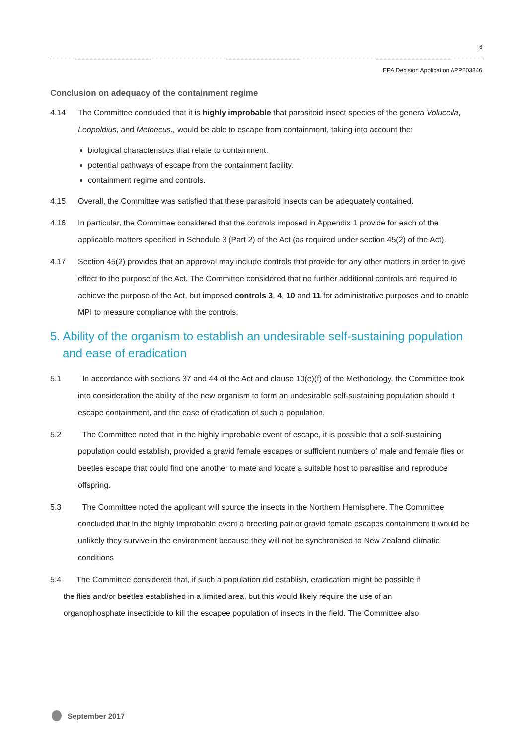6
EPA Decision Application APP203346
Conclusion on adequacy of the containment regime
4.14 The Committee concluded that it is highly improbable that parasitoid insect species of the genera Volucella, Leopoldius, and Metoecus., would be able to escape from containment, taking into account the:
biological characteristics that relate to containment.
potential pathways of escape from the containment facility.
containment regime and controls.
4.15 Overall, the Committee was satisfied that these parasitoid insects can be adequately contained.
4.16 In particular, the Committee considered that the controls imposed in Appendix 1 provide for each of the applicable matters specified in Schedule 3 (Part 2) of the Act (as required under section 45(2) of the Act).
4.17 Section 45(2) provides that an approval may include controls that provide for any other matters in order to give effect to the purpose of the Act. The Committee considered that no further additional controls are required to achieve the purpose of the Act, but imposed controls 3, 4, 10 and 11 for administrative purposes and to enable MPI to measure compliance with the controls.
5. Ability of the organism to establish an undesirable self-sustaining population and ease of eradication
5.1 In accordance with sections 37 and 44 of the Act and clause 10(e)(f) of the Methodology, the Committee took into consideration the ability of the new organism to form an undesirable self-sustaining population should it escape containment, and the ease of eradication of such a population.
5.2 The Committee noted that in the highly improbable event of escape, it is possible that a self-sustaining population could establish, provided a gravid female escapes or sufficient numbers of male and female flies or beetles escape that could find one another to mate and locate a suitable host to parasitise and reproduce offspring.
5.3 The Committee noted the applicant will source the insects in the Northern Hemisphere. The Committee concluded that in the highly improbable event a breeding pair or gravid female escapes containment it would be unlikely they survive in the environment because they will not be synchronised to New Zealand climatic conditions
5.4 The Committee considered that, if such a population did establish, eradication might be possible if
the flies and/or beetles established in a limited area, but this would likely require the use of an
organophosphate insecticide to kill the escapee population of insects in the field. The Committee also
September 2017